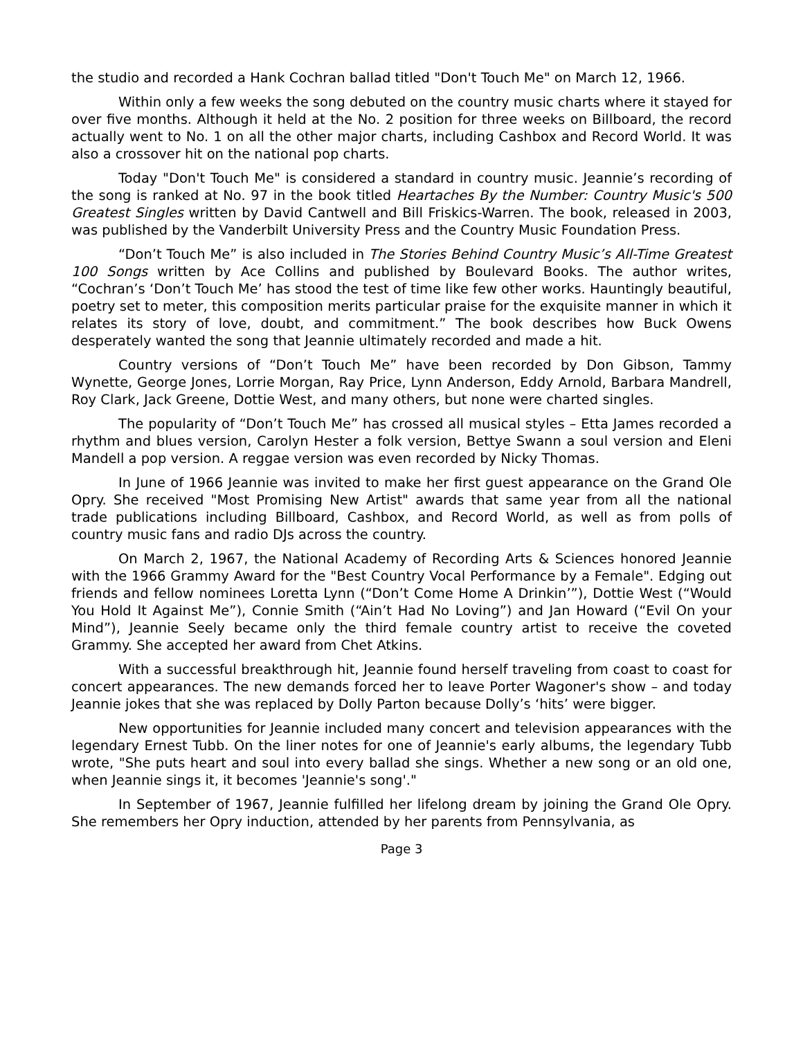the studio and recorded a Hank Cochran ballad titled "Don't Touch Me" on March 12, 1966.
Within only a few weeks the song debuted on the country music charts where it stayed for over five months. Although it held at the No. 2 position for three weeks on Billboard, the record actually went to No. 1 on all the other major charts, including Cashbox and Record World. It was also a crossover hit on the national pop charts.
Today "Don't Touch Me" is considered a standard in country music. Jeannie’s recording of the song is ranked at No. 97 in the book titled Heartaches By the Number: Country Music's 500 Greatest Singles written by David Cantwell and Bill Friskics-Warren. The book, released in 2003, was published by the Vanderbilt University Press and the Country Music Foundation Press.
“Don’t Touch Me” is also included in The Stories Behind Country Music’s All-Time Greatest 100 Songs written by Ace Collins and published by Boulevard Books. The author writes, “Cochran’s ‘Don’t Touch Me’ has stood the test of time like few other works. Hauntingly beautiful, poetry set to meter, this composition merits particular praise for the exquisite manner in which it relates its story of love, doubt, and commitment.” The book describes how Buck Owens desperately wanted the song that Jeannie ultimately recorded and made a hit.
Country versions of “Don’t Touch Me” have been recorded by Don Gibson, Tammy Wynette, George Jones, Lorrie Morgan, Ray Price, Lynn Anderson, Eddy Arnold, Barbara Mandrell, Roy Clark, Jack Greene, Dottie West, and many others, but none were charted singles.
The popularity of “Don’t Touch Me” has crossed all musical styles – Etta James recorded a rhythm and blues version, Carolyn Hester a folk version, Bettye Swann a soul version and Eleni Mandell a pop version. A reggae version was even recorded by Nicky Thomas.
In June of 1966 Jeannie was invited to make her first guest appearance on the Grand Ole Opry. She received "Most Promising New Artist" awards that same year from all the national trade publications including Billboard, Cashbox, and Record World, as well as from polls of country music fans and radio DJs across the country.
On March 2, 1967, the National Academy of Recording Arts & Sciences honored Jeannie with the 1966 Grammy Award for the "Best Country Vocal Performance by a Female". Edging out friends and fellow nominees Loretta Lynn (“Don’t Come Home A Drinkin’”), Dottie West (“Would You Hold It Against Me”), Connie Smith (“Ain’t Had No Loving”) and Jan Howard (“Evil On your Mind”), Jeannie Seely became only the third female country artist to receive the coveted Grammy. She accepted her award from Chet Atkins.
With a successful breakthrough hit, Jeannie found herself traveling from coast to coast for concert appearances. The new demands forced her to leave Porter Wagoner's show – and today Jeannie jokes that she was replaced by Dolly Parton because Dolly’s ‘hits’ were bigger.
New opportunities for Jeannie included many concert and television appearances with the legendary Ernest Tubb. On the liner notes for one of Jeannie's early albums, the legendary Tubb wrote, "She puts heart and soul into every ballad she sings. Whether a new song or an old one, when Jeannie sings it, it becomes 'Jeannie's song'."
In September of 1967, Jeannie fulfilled her lifelong dream by joining the Grand Ole Opry. She remembers her Opry induction, attended by her parents from Pennsylvania, as
Page 3